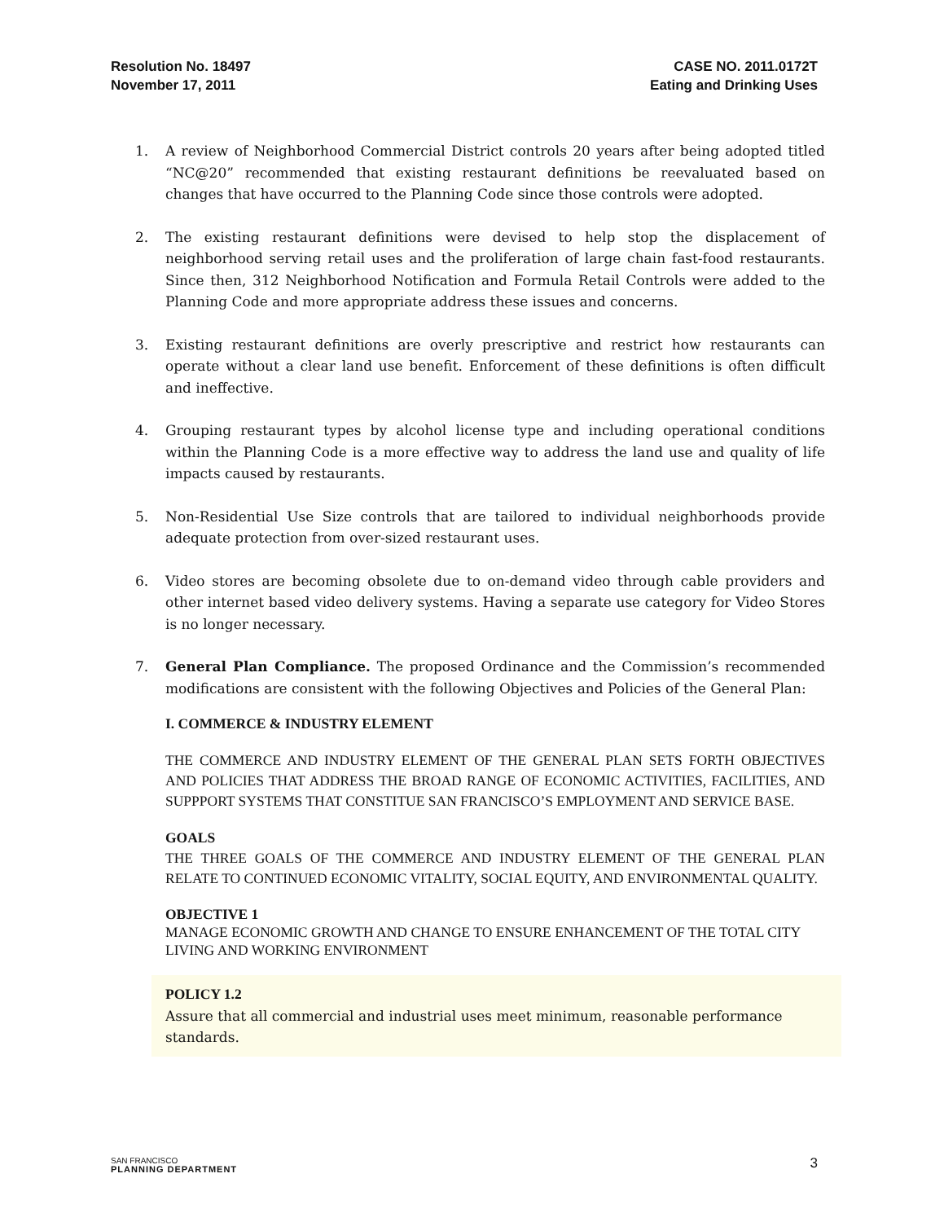Resolution No. 18497
November 17, 2011
CASE NO. 2011.0172T
Eating and Drinking Uses
1. A review of Neighborhood Commercial District controls 20 years after being adopted titled “NC@20” recommended that existing restaurant definitions be reevaluated based on changes that have occurred to the Planning Code since those controls were adopted.
2. The existing restaurant definitions were devised to help stop the displacement of neighborhood serving retail uses and the proliferation of large chain fast-food restaurants. Since then, 312 Neighborhood Notification and Formula Retail Controls were added to the Planning Code and more appropriate address these issues and concerns.
3. Existing restaurant definitions are overly prescriptive and restrict how restaurants can operate without a clear land use benefit. Enforcement of these definitions is often difficult and ineffective.
4. Grouping restaurant types by alcohol license type and including operational conditions within the Planning Code is a more effective way to address the land use and quality of life impacts caused by restaurants.
5. Non-Residential Use Size controls that are tailored to individual neighborhoods provide adequate protection from over-sized restaurant uses.
6. Video stores are becoming obsolete due to on-demand video through cable providers and other internet based video delivery systems. Having a separate use category for Video Stores is no longer necessary.
7. General Plan Compliance. The proposed Ordinance and the Commission’s recommended modifications are consistent with the following Objectives and Policies of the General Plan:
I. COMMERCE & INDUSTRY ELEMENT
THE COMMERCE AND INDUSTRY ELEMENT OF THE GENERAL PLAN SETS FORTH OBJECTIVES AND POLICIES THAT ADDRESS THE BROAD RANGE OF ECONOMIC ACTIVITIES, FACILITIES, AND SUPPPORT SYSTEMS THAT CONSTITUE SAN FRANCISCO’S EMPLOYMENT AND SERVICE BASE.
GOALS
THE THREE GOALS OF THE COMMERCE AND INDUSTRY ELEMENT OF THE GENERAL PLAN RELATE TO CONTINUED ECONOMIC VITALITY, SOCIAL EQUITY, AND ENVIRONMENTAL QUALITY.
OBJECTIVE 1
MANAGE ECONOMIC GROWTH AND CHANGE TO ENSURE ENHANCEMENT OF THE TOTAL CITY LIVING AND WORKING ENVIRONMENT
POLICY 1.2
Assure that all commercial and industrial uses meet minimum, reasonable performance standards.
SAN FRANCISCO
PLANNING DEPARTMENT
3